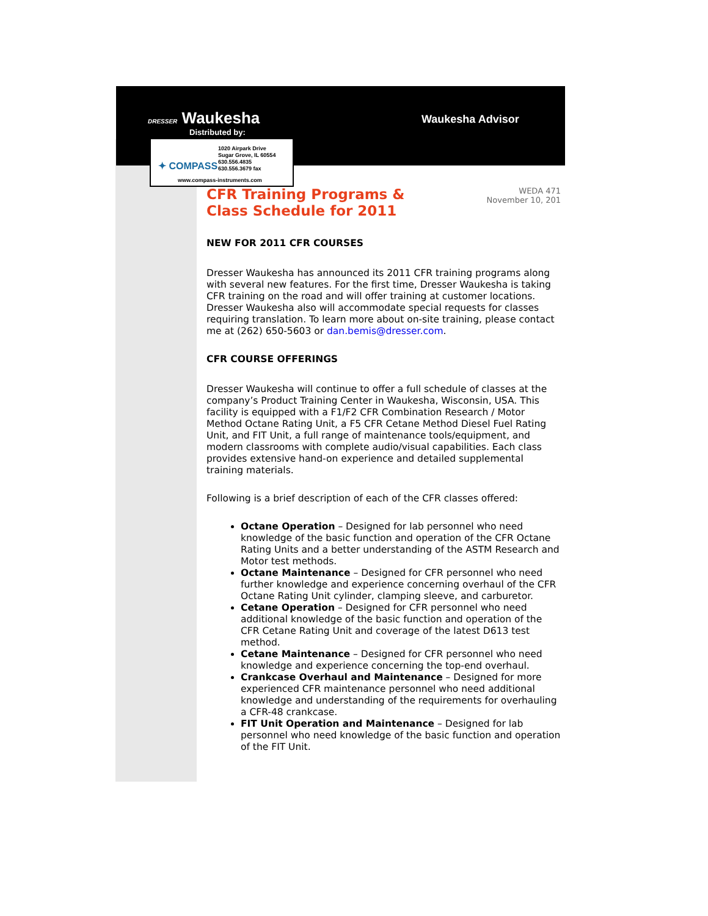DRESSER Waukesha
Distributed by:
Waukesha Advisor
✦ COMPASS
1020 Airpark Drive
Sugar Grove, IL 60554
630.556.4835
630.556.3679 fax
www.compass-instruments.com
CFR Training Programs & Class Schedule for 2011
WEDA 471
November 10, 201
NEW FOR 2011 CFR COURSES
Dresser Waukesha has announced its 2011 CFR training programs along with several new features. For the first time, Dresser Waukesha is taking CFR training on the road and will offer training at customer locations. Dresser Waukesha also will accommodate special requests for classes requiring translation. To learn more about on-site training, please contact me at (262) 650-5603 or dan.bemis@dresser.com.
CFR COURSE OFFERINGS
Dresser Waukesha will continue to offer a full schedule of classes at the company’s Product Training Center in Waukesha, Wisconsin, USA. This facility is equipped with a F1/F2 CFR Combination Research / Motor Method Octane Rating Unit, a F5 CFR Cetane Method Diesel Fuel Rating Unit, and FIT Unit, a full range of maintenance tools/equipment, and modern classrooms with complete audio/visual capabilities. Each class provides extensive hand-on experience and detailed supplemental training materials.
Following is a brief description of each of the CFR classes offered:
Octane Operation – Designed for lab personnel who need knowledge of the basic function and operation of the CFR Octane Rating Units and a better understanding of the ASTM Research and Motor test methods.
Octane Maintenance – Designed for CFR personnel who need further knowledge and experience concerning overhaul of the CFR Octane Rating Unit cylinder, clamping sleeve, and carburetor.
Cetane Operation – Designed for CFR personnel who need additional knowledge of the basic function and operation of the CFR Cetane Rating Unit and coverage of the latest D613 test method.
Cetane Maintenance – Designed for CFR personnel who need knowledge and experience concerning the top-end overhaul.
Crankcase Overhaul and Maintenance – Designed for more experienced CFR maintenance personnel who need additional knowledge and understanding of the requirements for overhauling a CFR-48 crankcase.
FIT Unit Operation and Maintenance – Designed for lab personnel who need knowledge of the basic function and operation of the FIT Unit.